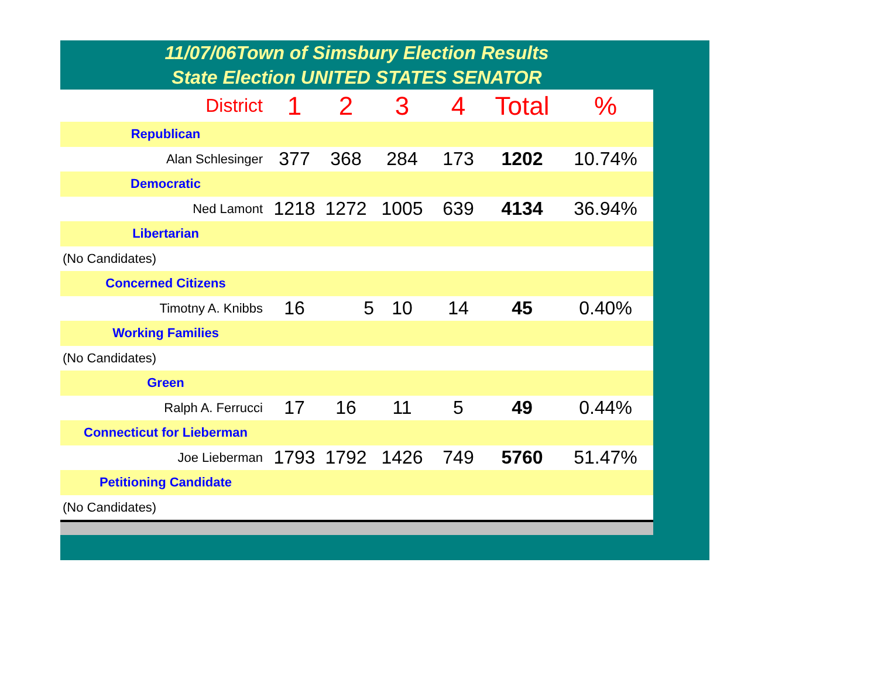11/07/06Town of Simsbury Election Results
State Election UNITED STATES SENATOR
| District | 1 | 2 | 3 | 4 | Total | % |
| --- | --- | --- | --- | --- | --- | --- |
| Republican | | | | | | |
| Alan Schlesinger | 377 | 368 | 284 | 173 | 1202 | 10.74% |
| Democratic | | | | | | |
| Ned Lamont | 1218 | 1272 | 1005 | 639 | 4134 | 36.94% |
| Libertarian | | | | | | |
| (No Candidates) | | | | | | |
| Concerned Citizens | | | | | | |
| Timotny A. Knibbs | 16 | 5 | 10 | 14 | 45 | 0.40% |
| Working Families | | | | | | |
| (No Candidates) | | | | | | |
| Green | | | | | | |
| Ralph A. Ferrucci | 17 | 16 | 11 | 5 | 49 | 0.44% |
| Connecticut for Lieberman | | | | | | |
| Joe Lieberman | 1793 | 1792 | 1426 | 749 | 5760 | 51.47% |
| Petitioning Candidate | | | | | | |
| (No Candidates) | | | | | | |